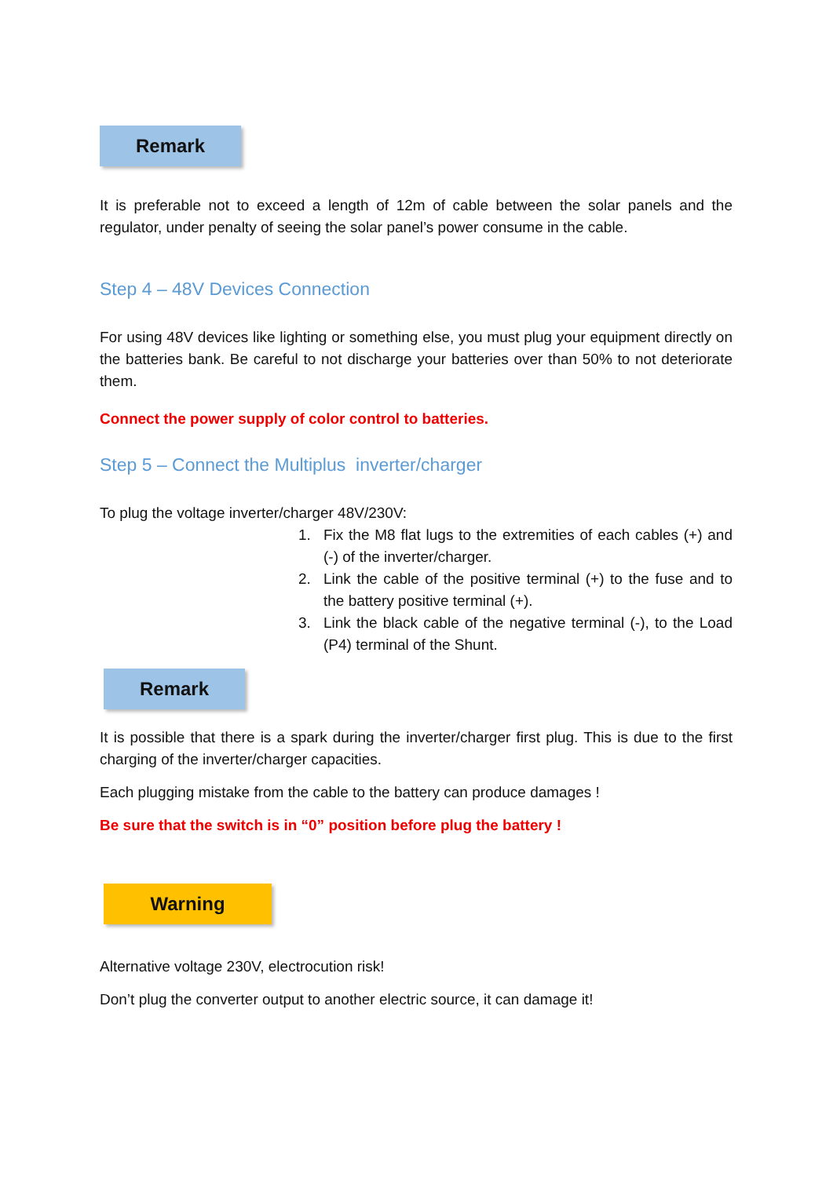Remark
It is preferable not to exceed a length of 12m of cable between the solar panels and the regulator, under penalty of seeing the solar panel’s power consume in the cable.
Step 4 – 48V Devices Connection
For using 48V devices like lighting or something else, you must plug your equipment directly on the batteries bank. Be careful to not discharge your batteries over than 50% to not deteriorate them.
Connect the power supply of color control to batteries.
Step 5 – Connect the Multiplus inverter/charger
To plug the voltage inverter/charger 48V/230V:
1. Fix the M8 flat lugs to the extremities of each cables (+) and (-) of the inverter/charger.
2. Link the cable of the positive terminal (+) to the fuse and to the battery positive terminal (+).
3. Link the black cable of the negative terminal (-), to the Load (P4) terminal of the Shunt.
Remark
It is possible that there is a spark during the inverter/charger first plug. This is due to the first charging of the inverter/charger capacities.
Each plugging mistake from the cable to the battery can produce damages !
Be sure that the switch is in “0” position before plug the battery !
Warning
Alternative voltage 230V, electrocution risk!
Don’t plug the converter output to another electric source, it can damage it!